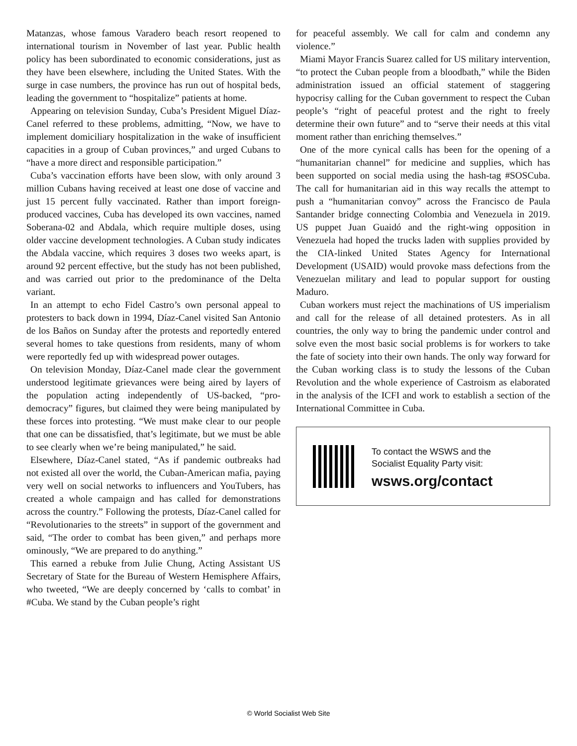Matanzas, whose famous Varadero beach resort reopened to international tourism in November of last year. Public health policy has been subordinated to economic considerations, just as they have been elsewhere, including the United States. With the surge in case numbers, the province has run out of hospital beds, leading the government to “hospitalize” patients at home.
Appearing on television Sunday, Cuba’s President Miguel Díaz-Canel referred to these problems, admitting, “Now, we have to implement domiciliary hospitalization in the wake of insufficient capacities in a group of Cuban provinces,” and urged Cubans to “have a more direct and responsible participation.”
Cuba’s vaccination efforts have been slow, with only around 3 million Cubans having received at least one dose of vaccine and just 15 percent fully vaccinated. Rather than import foreign-produced vaccines, Cuba has developed its own vaccines, named Soberana-02 and Abdala, which require multiple doses, using older vaccine development technologies. A Cuban study indicates the Abdala vaccine, which requires 3 doses two weeks apart, is around 92 percent effective, but the study has not been published, and was carried out prior to the predominance of the Delta variant.
In an attempt to echo Fidel Castro’s own personal appeal to protesters to back down in 1994, Díaz-Canel visited San Antonio de los Baños on Sunday after the protests and reportedly entered several homes to take questions from residents, many of whom were reportedly fed up with widespread power outages.
On television Monday, Díaz-Canel made clear the government understood legitimate grievances were being aired by layers of the population acting independently of US-backed, “pro-democracy” figures, but claimed they were being manipulated by these forces into protesting. “We must make clear to our people that one can be dissatisfied, that’s legitimate, but we must be able to see clearly when we’re being manipulated,” he said.
Elsewhere, Díaz-Canel stated, “As if pandemic outbreaks had not existed all over the world, the Cuban-American mafia, paying very well on social networks to influencers and YouTubers, has created a whole campaign and has called for demonstrations across the country.” Following the protests, Díaz-Canel called for “Revolutionaries to the streets” in support of the government and said, “The order to combat has been given,” and perhaps more ominously, “We are prepared to do anything.”
This earned a rebuke from Julie Chung, Acting Assistant US Secretary of State for the Bureau of Western Hemisphere Affairs, who tweeted, “We are deeply concerned by ‘calls to combat’ in #Cuba. We stand by the Cuban people’s right
for peaceful assembly. We call for calm and condemn any violence.”
Miami Mayor Francis Suarez called for US military intervention, “to protect the Cuban people from a bloodbath,” while the Biden administration issued an official statement of staggering hypocrisy calling for the Cuban government to respect the Cuban people’s “right of peaceful protest and the right to freely determine their own future” and to “serve their needs at this vital moment rather than enriching themselves.”
One of the more cynical calls has been for the opening of a “humanitarian channel” for medicine and supplies, which has been supported on social media using the hash-tag #SOSCuba. The call for humanitarian aid in this way recalls the attempt to push a “humanitarian convoy” across the Francisco de Paula Santander bridge connecting Colombia and Venezuela in 2019. US puppet Juan Guaidó and the right-wing opposition in Venezuela had hoped the trucks laden with supplies provided by the CIA-linked United States Agency for International Development (USAID) would provoke mass defections from the Venezuelan military and lead to popular support for ousting Maduro.
Cuban workers must reject the machinations of US imperialism and call for the release of all detained protesters. As in all countries, the only way to bring the pandemic under control and solve even the most basic social problems is for workers to take the fate of society into their own hands. The only way forward for the Cuban working class is to study the lessons of the Cuban Revolution and the whole experience of Castroism as elaborated in the analysis of the ICFI and work to establish a section of the International Committee in Cuba.
To contact the WSWS and the
Socialist Equality Party visit:
wsws.org/contact
© World Socialist Web Site